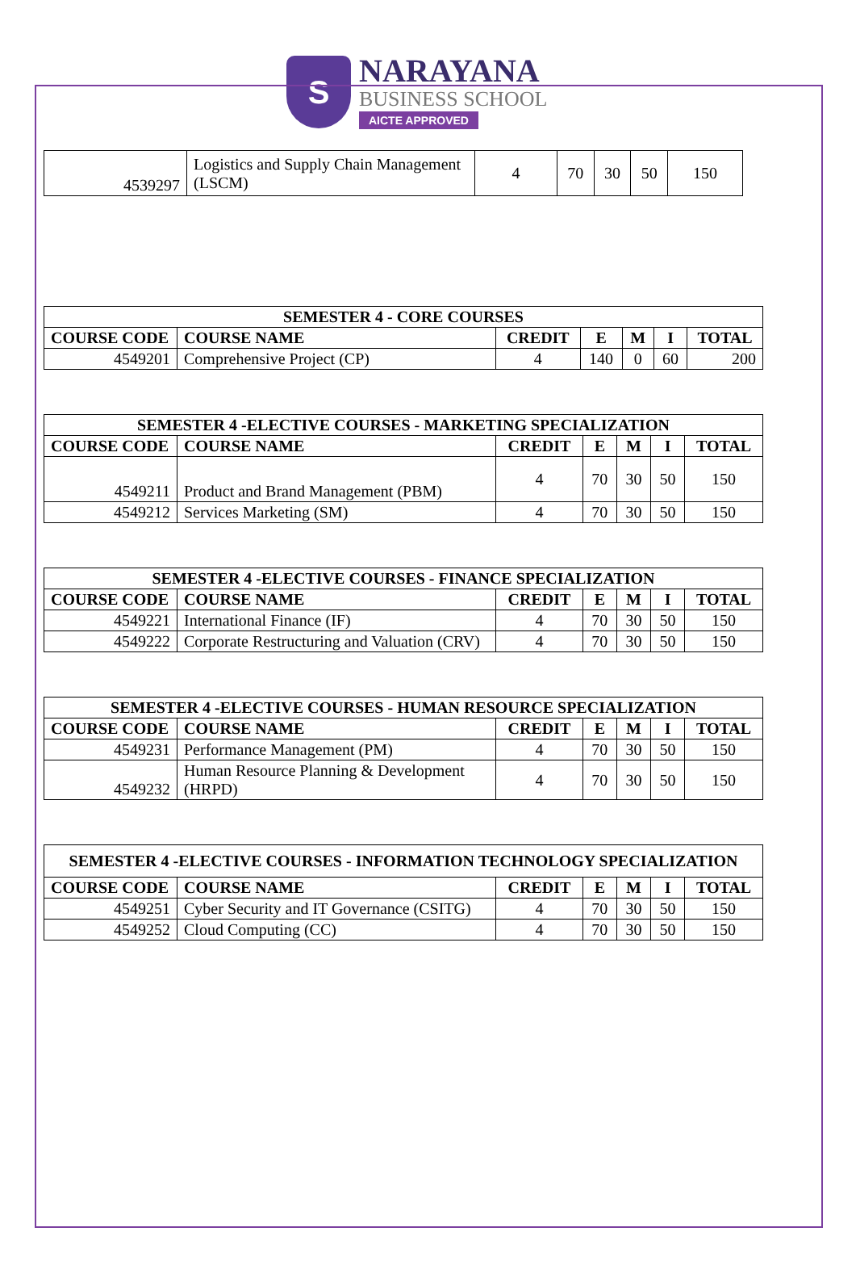S
NARAYANA
BUSINESS SCHOOL
AICTE APPROVED
| 4539297 | Logistics and Supply Chain Management (LSCM) | 4 | 70 | 30 | 50 | 150 |
| SEMESTER 4 - CORE COURSES | | | | | | |
| --- | --- | --- | --- | --- | --- | --- |
| COURSE CODE | COURSE NAME | CREDIT | E | M | I | TOTAL |
| 4549201 | Comprehensive Project (CP) | 4 | 140 | 0 | 60 | 200 |
| SEMESTER 4 -ELECTIVE COURSES - MARKETING SPECIALIZATION | | | | | | |
| --- | --- | --- | --- | --- | --- | --- |
| COURSE CODE | COURSE NAME | CREDIT | E | M | I | TOTAL |
| 4549211 | Product and Brand Management (PBM) | 4 | 70 | 30 | 50 | 150 |
| 4549212 | Services Marketing (SM) | 4 | 70 | 30 | 50 | 150 |
| SEMESTER 4 -ELECTIVE COURSES - FINANCE SPECIALIZATION | | | | | | |
| --- | --- | --- | --- | --- | --- | --- |
| COURSE CODE | COURSE NAME | CREDIT | E | M | I | TOTAL |
| 4549221 | International Finance (IF) | 4 | 70 | 30 | 50 | 150 |
| 4549222 | Corporate Restructuring and Valuation (CRV) | 4 | 70 | 30 | 50 | 150 |
| SEMESTER 4 -ELECTIVE COURSES - HUMAN RESOURCE SPECIALIZATION | | | | | | |
| --- | --- | --- | --- | --- | --- | --- |
| COURSE CODE | COURSE NAME | CREDIT | E | M | I | TOTAL |
| 4549231 | Performance Management (PM) | 4 | 70 | 30 | 50 | 150 |
| 4549232 | Human Resource Planning & Development (HRPD) | 4 | 70 | 30 | 50 | 150 |
| SEMESTER 4 -ELECTIVE COURSES - INFORMATION TECHNOLOGY SPECIALIZATION | | | | | | |
| --- | --- | --- | --- | --- | --- | --- |
| COURSE CODE | COURSE NAME | CREDIT | E | M | I | TOTAL |
| 4549251 | Cyber Security and IT Governance (CSITG) | 4 | 70 | 30 | 50 | 150 |
| 4549252 | Cloud Computing (CC) | 4 | 70 | 30 | 50 | 150 |